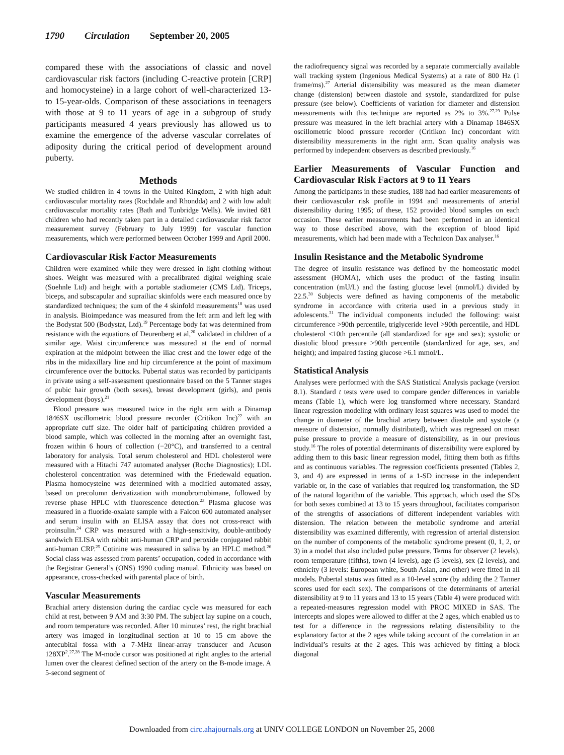1790 Circulation September 20, 2005
compared these with the associations of classic and novel cardiovascular risk factors (including C-reactive protein [CRP] and homocysteine) in a large cohort of well-characterized 13- to 15-year-olds. Comparison of these associations in teenagers with those at 9 to 11 years of age in a subgroup of study participants measured 4 years previously has allowed us to examine the emergence of the adverse vascular correlates of adiposity during the critical period of development around puberty.
Methods
We studied children in 4 towns in the United Kingdom, 2 with high adult cardiovascular mortality rates (Rochdale and Rhondda) and 2 with low adult cardiovascular mortality rates (Bath and Tunbridge Wells). We invited 681 children who had recently taken part in a detailed cardiovascular risk factor measurement survey (February to July 1999) for vascular function measurements, which were performed between October 1999 and April 2000.
Cardiovascular Risk Factor Measurements
Children were examined while they were dressed in light clothing without shoes. Weight was measured with a precalibrated digital weighing scale (Soehnle Ltd) and height with a portable stadiometer (CMS Ltd). Triceps, biceps, and subscapular and suprailiac skinfolds were each measured once by standardized techniques; the sum of the 4 skinfold measurements<sup>18</sup> was used in analysis. Bioimpedance was measured from the left arm and left leg with the Bodystat 500 (Bodystat, Ltd).<sup>19</sup> Percentage body fat was determined from resistance with the equations of Deurenberg et al,<sup>20</sup> validated in children of a similar age. Waist circumference was measured at the end of normal expiration at the midpoint between the iliac crest and the lower edge of the ribs in the midaxillary line and hip circumference at the point of maximum circumference over the buttocks. Pubertal status was recorded by participants in private using a self-assessment questionnaire based on the 5 Tanner stages of pubic hair growth (both sexes), breast development (girls), and penis development (boys).<sup>21</sup>
Blood pressure was measured twice in the right arm with a Dinamap 1846SX oscillometric blood pressure recorder (Critikon Inc)<sup>22</sup> with an appropriate cuff size. The older half of participating children provided a blood sample, which was collected in the morning after an overnight fast, frozen within 6 hours of collection (−20°C), and transferred to a central laboratory for analysis. Total serum cholesterol and HDL cholesterol were measured with a Hitachi 747 automated analyser (Roche Diagnostics); LDL cholesterol concentration was determined with the Friedewald equation. Plasma homocysteine was determined with a modified automated assay, based on precolumn derivatization with monobromobimane, followed by reverse phase HPLC with fluorescence detection.<sup>23</sup> Plasma glucose was measured in a fluoride-oxalate sample with a Falcon 600 automated analyser and serum insulin with an ELISA assay that does not cross-react with proinsulin.<sup>24</sup> CRP was measured with a high-sensitivity, double-antibody sandwich ELISA with rabbit anti-human CRP and peroxide conjugated rabbit anti-human CRP.<sup>25</sup> Cotinine was measured in saliva by an HPLC method.<sup>26</sup> Social class was assessed from parents’ occupation, coded in accordance with the Registrar General’s (ONS) 1990 coding manual. Ethnicity was based on appearance, cross-checked with parental place of birth.
Vascular Measurements
Brachial artery distension during the cardiac cycle was measured for each child at rest, between 9 AM and 3:30 PM. The subject lay supine on a couch, and room temperature was recorded. After 10 minutes’ rest, the right brachial artery was imaged in longitudinal section at 10 to 15 cm above the antecubital fossa with a 7-MHz linear-array transducer and Acuson 128XP<sup>2</sup>.<sup>27,28</sup> The M-mode cursor was positioned at right angles to the arterial lumen over the clearest defined section of the artery on the B-mode image. A 5-second segment of
the radiofrequency signal was recorded by a separate commercially available wall tracking system (Ingenious Medical Systems) at a rate of 800 Hz (1 frame/ms).<sup>27</sup> Arterial distensibility was measured as the mean diameter change (distension) between diastole and systole, standardized for pulse pressure (see below). Coefficients of variation for diameter and distension measurements with this technique are reported as 2% to 3%.<sup>27,29</sup> Pulse pressure was measured in the left brachial artery with a Dinamap 1846SX oscillometric blood pressure recorder (Critikon Inc) concordant with distensibility measurements in the right arm. Scan quality analysis was performed by independent observers as described previously.<sup>16</sup>
Earlier Measurements of Vascular Function and Cardiovascular Risk Factors at 9 to 11 Years
Among the participants in these studies, 188 had had earlier measurements of their cardiovascular risk profile in 1994 and measurements of arterial distensibility during 1995; of these, 152 provided blood samples on each occasion. These earlier measurements had been performed in an identical way to those described above, with the exception of blood lipid measurements, which had been made with a Technicon Dax analyser.<sup>16</sup>
Insulin Resistance and the Metabolic Syndrome
The degree of insulin resistance was defined by the homeostatic model assessment (HOMA), which uses the product of the fasting insulin concentration (mU/L) and the fasting glucose level (mmol/L) divided by 22.5.<sup>30</sup> Subjects were defined as having components of the metabolic syndrome in accordance with criteria used in a previous study in adolescents.<sup>31</sup> The individual components included the following: waist circumference >90th percentile, triglyceride level >90th percentile, and HDL cholesterol <10th percentile (all standardized for age and sex); systolic or diastolic blood pressure >90th percentile (standardized for age, sex, and height); and impaired fasting glucose >6.1 mmol/L.
Statistical Analysis
Analyses were performed with the SAS Statistical Analysis package (version 8.1). Standard t tests were used to compare gender differences in variable means (Table 1), which were log transformed where necessary. Standard linear regression modeling with ordinary least squares was used to model the change in diameter of the brachial artery between diastole and systole (a measure of distension, normally distributed), which was regressed on mean pulse pressure to provide a measure of distensibility, as in our previous study.<sup>16</sup> The roles of potential determinants of distensibility were explored by adding them to this basic linear regression model, fitting them both as fifths and as continuous variables. The regression coefficients presented (Tables 2, 3, and 4) are expressed in terms of a 1-SD increase in the independent variable or, in the case of variables that required log transformation, the SD of the natural logarithm of the variable. This approach, which used the SDs for both sexes combined at 13 to 15 years throughout, facilitates comparison of the strengths of associations of different independent variables with distension. The relation between the metabolic syndrome and arterial distensibility was examined differently, with regression of arterial distension on the number of components of the metabolic syndrome present (0, 1, 2, or 3) in a model that also included pulse pressure. Terms for observer (2 levels), room temperature (fifths), town (4 levels), age (5 levels), sex (2 levels), and ethnicity (3 levels: European white, South Asian, and other) were fitted in all models. Pubertal status was fitted as a 10-level score (by adding the 2 Tanner scores used for each sex). The comparisons of the determinants of arterial distensibility at 9 to 11 years and 13 to 15 years (Table 4) were produced with a repeated-measures regression model with PROC MIXED in SAS. The intercepts and slopes were allowed to differ at the 2 ages, which enabled us to test for a difference in the regressions relating distensibility to the explanatory factor at the 2 ages while taking account of the correlation in an individual’s results at the 2 ages. This was achieved by fitting a block diagonal
Downloaded from circ.ahajournals.org at UNIV COLLEGE LONDON on November 25, 2008